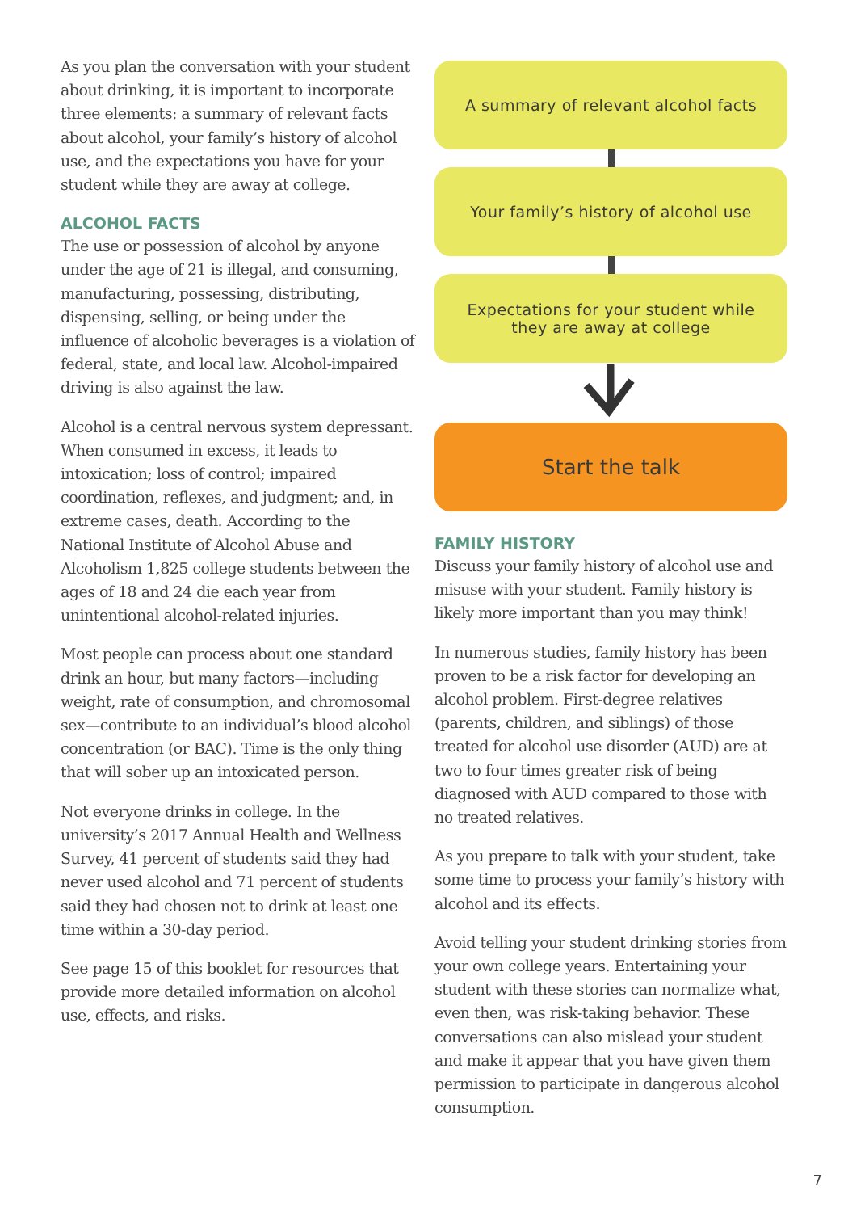As you plan the conversation with your student about drinking, it is important to incorporate three elements: a summary of relevant facts about alcohol, your family’s history of alcohol use, and the expectations you have for your student while they are away at college.
ALCOHOL FACTS
The use or possession of alcohol by anyone under the age of 21 is illegal, and consuming, manufacturing, possessing, distributing, dispensing, selling, or being under the influence of alcoholic beverages is a violation of federal, state, and local law. Alcohol-impaired driving is also against the law.
Alcohol is a central nervous system depressant. When consumed in excess, it leads to intoxication; loss of control; impaired coordination, reflexes, and judgment; and, in extreme cases, death. According to the National Institute of Alcohol Abuse and Alcoholism 1,825 college students between the ages of 18 and 24 die each year from unintentional alcohol-related injuries.
Most people can process about one standard drink an hour, but many factors—including weight, rate of consumption, and chromosomal sex—contribute to an individual’s blood alcohol concentration (or BAC). Time is the only thing that will sober up an intoxicated person.
Not everyone drinks in college. In the university’s 2017 Annual Health and Wellness Survey, 41 percent of students said they had never used alcohol and 71 percent of students said they had chosen not to drink at least one time within a 30-day period.
See page 15 of this booklet for resources that provide more detailed information on alcohol use, effects, and risks.
A summary of relevant alcohol facts
Your family’s history of alcohol use
Expectations for your student while
they are away at college
Start the talk
FAMILY HISTORY
Discuss your family history of alcohol use and misuse with your student. Family history is likely more important than you may think!
In numerous studies, family history has been proven to be a risk factor for developing an alcohol problem. First-degree relatives (parents, children, and siblings) of those treated for alcohol use disorder (AUD) are at two to four times greater risk of being diagnosed with AUD compared to those with no treated relatives.
As you prepare to talk with your student, take some time to process your family’s history with alcohol and its effects.
Avoid telling your student drinking stories from your own college years. Entertaining your student with these stories can normalize what, even then, was risk-taking behavior. These conversations can also mislead your student and make it appear that you have given them permission to participate in dangerous alcohol consumption.
7